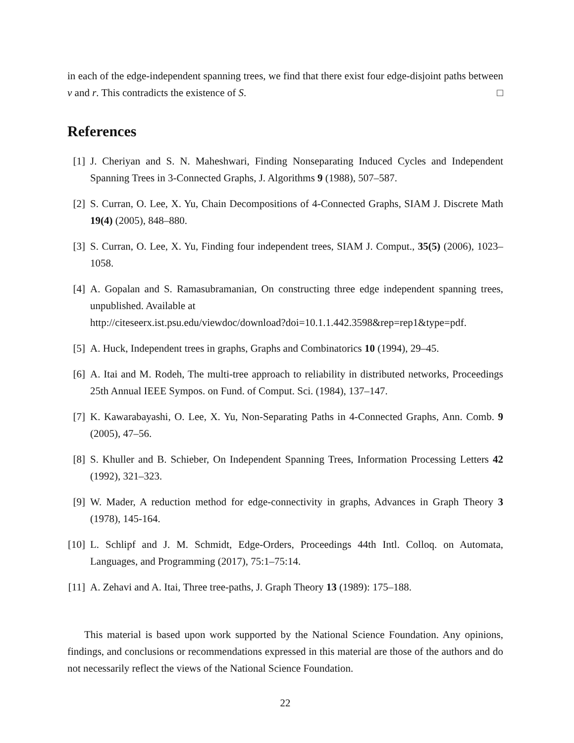in each of the edge-independent spanning trees, we find that there exist four edge-disjoint paths between v and r. This contradicts the existence of S. □
References
[1] J. Cheriyan and S. N. Maheshwari, Finding Nonseparating Induced Cycles and Independent Spanning Trees in 3-Connected Graphs, J. Algorithms 9 (1988), 507–587.
[2] S. Curran, O. Lee, X. Yu, Chain Decompositions of 4-Connected Graphs, SIAM J. Discrete Math 19(4) (2005), 848–880.
[3] S. Curran, O. Lee, X. Yu, Finding four independent trees, SIAM J. Comput., 35(5) (2006), 1023–1058.
[4] A. Gopalan and S. Ramasubramanian, On constructing three edge independent spanning trees, unpublished. Available at
http://citeseerx.ist.psu.edu/viewdoc/download?doi=10.1.1.442.3598&rep=rep1&type=pdf.
[5] A. Huck, Independent trees in graphs, Graphs and Combinatorics 10 (1994), 29–45.
[6] A. Itai and M. Rodeh, The multi-tree approach to reliability in distributed networks, Proceedings 25th Annual IEEE Sympos. on Fund. of Comput. Sci. (1984), 137–147.
[7] K. Kawarabayashi, O. Lee, X. Yu, Non-Separating Paths in 4-Connected Graphs, Ann. Comb. 9 (2005), 47–56.
[8] S. Khuller and B. Schieber, On Independent Spanning Trees, Information Processing Letters 42 (1992), 321–323.
[9] W. Mader, A reduction method for edge-connectivity in graphs, Advances in Graph Theory 3 (1978), 145-164.
[10] L. Schlipf and J. M. Schmidt, Edge-Orders, Proceedings 44th Intl. Colloq. on Automata, Languages, and Programming (2017), 75:1–75:14.
[11] A. Zehavi and A. Itai, Three tree-paths, J. Graph Theory 13 (1989): 175–188.
This material is based upon work supported by the National Science Foundation. Any opinions, findings, and conclusions or recommendations expressed in this material are those of the authors and do not necessarily reflect the views of the National Science Foundation.
22